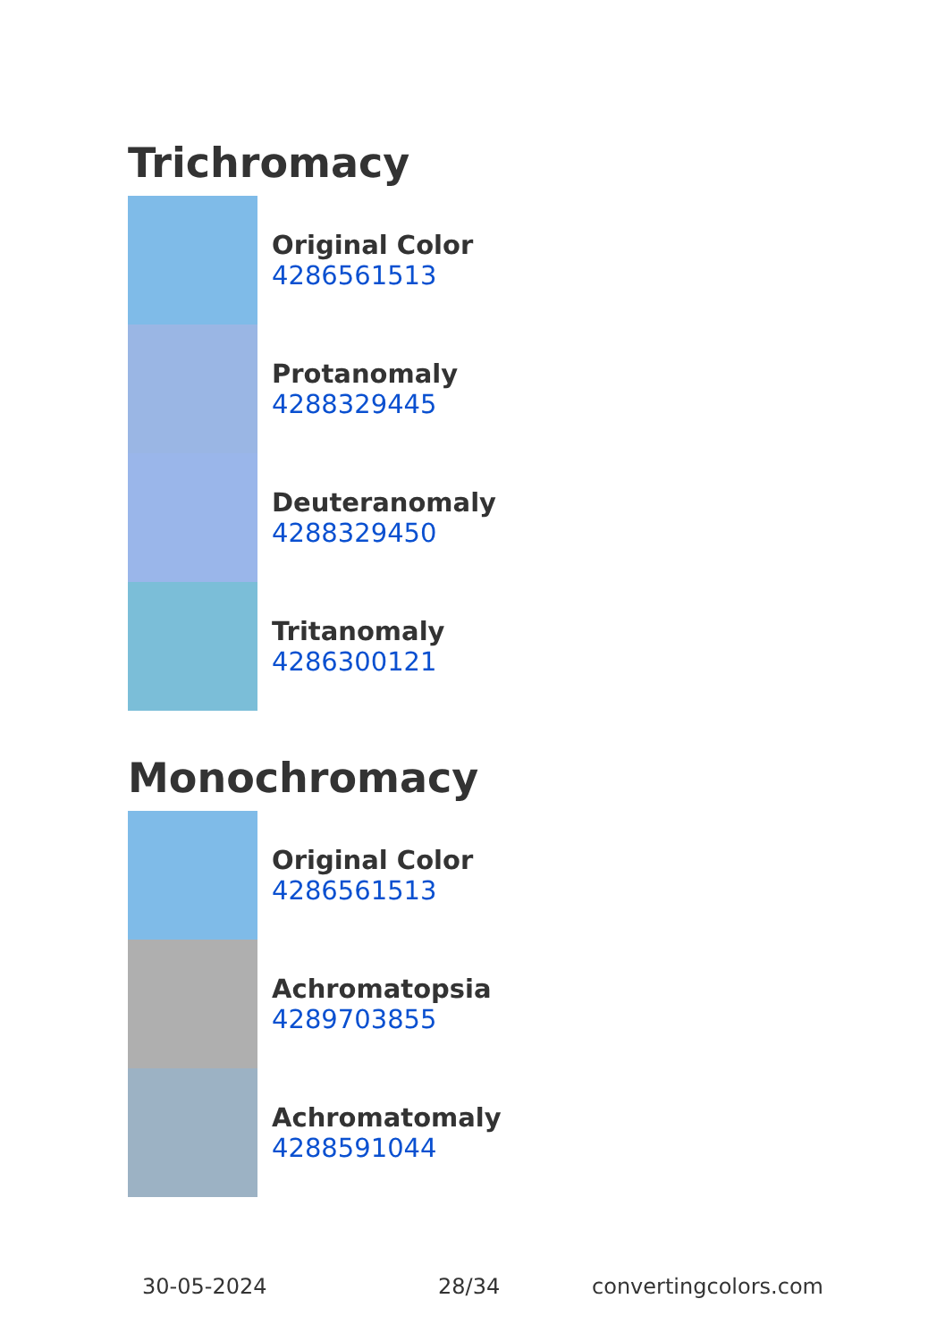Trichromacy
Original Color
4286561513
Protanomaly
4288329445
Deuteranomaly
4288329450
Tritanomaly
4286300121
Monochromacy
Original Color
4286561513
Achromatopsia
4289703855
Achromatomaly
4288591044
30-05-2024 28/34 convertingcolors.com